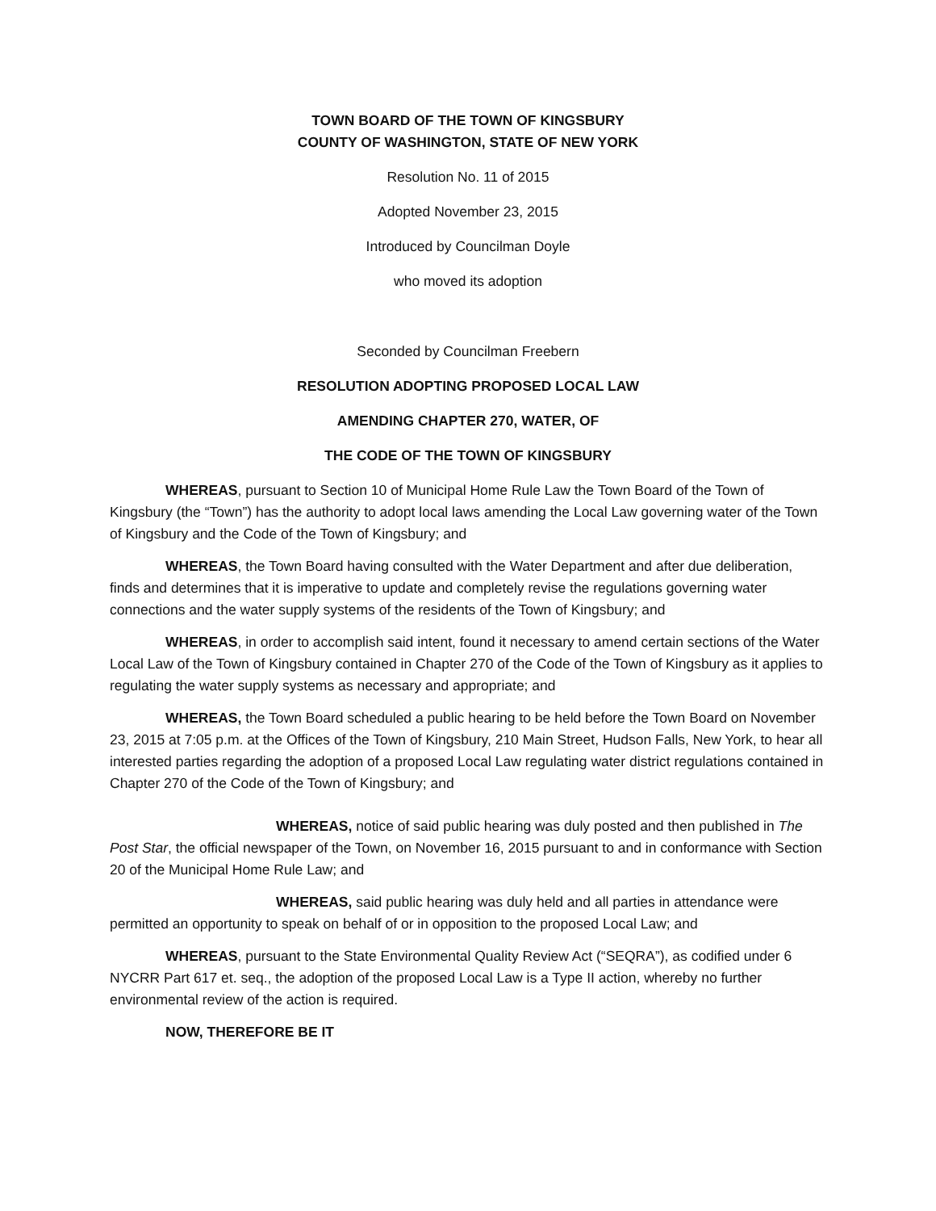TOWN BOARD OF THE TOWN OF KINGSBURY
COUNTY OF WASHINGTON, STATE OF NEW YORK
Resolution No. 11 of 2015
Adopted November 23, 2015
Introduced by Councilman Doyle
who moved its adoption
Seconded by Councilman Freebern
RESOLUTION ADOPTING PROPOSED LOCAL LAW
AMENDING CHAPTER 270, WATER, OF
THE CODE OF THE TOWN OF KINGSBURY
WHEREAS, pursuant to Section 10 of Municipal Home Rule Law the Town Board of the Town of Kingsbury (the “Town”) has the authority to adopt local laws amending the Local Law governing water of the Town of Kingsbury and the Code of the Town of Kingsbury; and
WHEREAS, the Town Board having consulted with the Water Department and after due deliberation, finds and determines that it is imperative to update and completely revise the regulations governing water connections and the water supply systems of the residents of the Town of Kingsbury; and
WHEREAS, in order to accomplish said intent, found it necessary to amend certain sections of the Water Local Law of the Town of Kingsbury contained in Chapter 270 of the Code of the Town of Kingsbury as it applies to regulating the water supply systems as necessary and appropriate; and
WHEREAS, the Town Board scheduled a public hearing to be held before the Town Board on November 23, 2015 at 7:05 p.m. at the Offices of the Town of Kingsbury, 210 Main Street, Hudson Falls, New York, to hear all interested parties regarding the adoption of a proposed Local Law regulating water district regulations contained in Chapter 270 of the Code of the Town of Kingsbury; and
WHEREAS, notice of said public hearing was duly posted and then published in The Post Star, the official newspaper of the Town, on November 16, 2015 pursuant to and in conformance with Section 20 of the Municipal Home Rule Law; and
WHEREAS, said public hearing was duly held and all parties in attendance were permitted an opportunity to speak on behalf of or in opposition to the proposed Local Law; and
WHEREAS, pursuant to the State Environmental Quality Review Act (“SEQRA”), as codified under 6 NYCRR Part 617 et. seq., the adoption of the proposed Local Law is a Type II action, whereby no further environmental review of the action is required.
NOW, THEREFORE BE IT